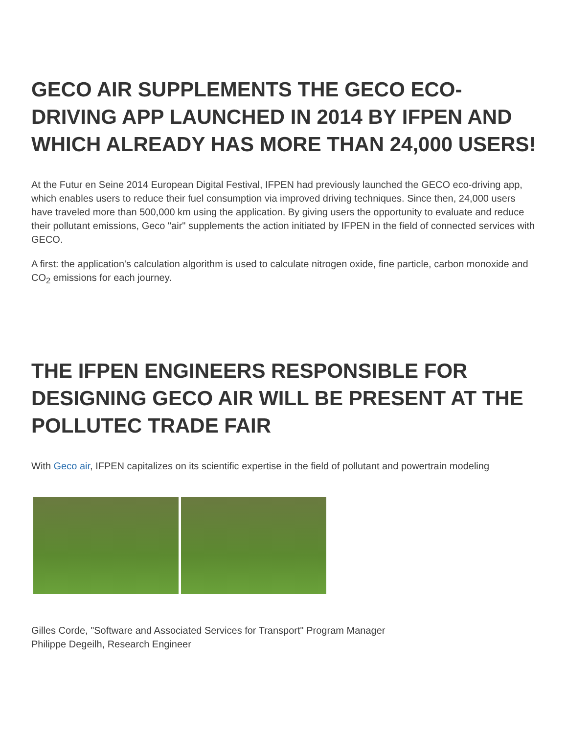GECO AIR SUPPLEMENTS THE GECO ECO-DRIVING APP LAUNCHED IN 2014 BY IFPEN AND WHICH ALREADY HAS MORE THAN 24,000 USERS!
At the Futur en Seine 2014 European Digital Festival, IFPEN had previously launched the GECO eco-driving app, which enables users to reduce their fuel consumption via improved driving techniques. Since then, 24,000 users have traveled more than 500,000 km using the application. By giving users the opportunity to evaluate and reduce their pollutant emissions, Geco "air" supplements the action initiated by IFPEN in the field of connected services with GECO.
A first: the application's calculation algorithm is used to calculate nitrogen oxide, fine particle, carbon monoxide and CO<sub>2</sub> emissions for each journey.
THE IFPEN ENGINEERS RESPONSIBLE FOR DESIGNING GECO AIR WILL BE PRESENT AT THE POLLUTEC TRADE FAIR
With Geco air, IFPEN capitalizes on its scientific expertise in the field of pollutant and powertrain modeling
Gilles Corde, "Software and Associated Services for Transport" Program Manager
Philippe Degeilh, Research Engineer